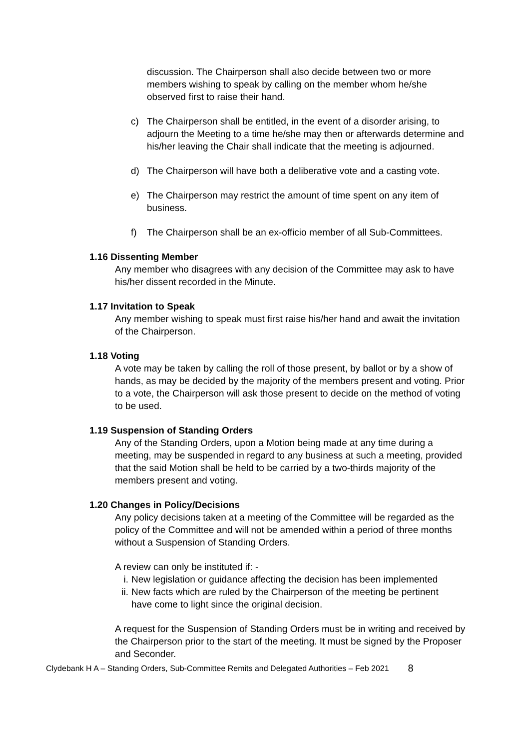discussion. The Chairperson shall also decide between two or more members wishing to speak by calling on the member whom he/she observed first to raise their hand.
c) The Chairperson shall be entitled, in the event of a disorder arising, to adjourn the Meeting to a time he/she may then or afterwards determine and his/her leaving the Chair shall indicate that the meeting is adjourned.
d) The Chairperson will have both a deliberative vote and a casting vote.
e) The Chairperson may restrict the amount of time spent on any item of business.
f) The Chairperson shall be an ex-officio member of all Sub-Committees.
1.16 Dissenting Member
Any member who disagrees with any decision of the Committee may ask to have his/her dissent recorded in the Minute.
1.17 Invitation to Speak
Any member wishing to speak must first raise his/her hand and await the invitation of the Chairperson.
1.18 Voting
A vote may be taken by calling the roll of those present, by ballot or by a show of hands, as may be decided by the majority of the members present and voting. Prior to a vote, the Chairperson will ask those present to decide on the method of voting to be used.
1.19 Suspension of Standing Orders
Any of the Standing Orders, upon a Motion being made at any time during a meeting, may be suspended in regard to any business at such a meeting, provided that the said Motion shall be held to be carried by a two-thirds majority of the members present and voting.
1.20 Changes in Policy/Decisions
Any policy decisions taken at a meeting of the Committee will be regarded as the policy of the Committee and will not be amended within a period of three months without a Suspension of Standing Orders.
A review can only be instituted if: -
i. New legislation or guidance affecting the decision has been implemented
ii. New facts which are ruled by the Chairperson of the meeting be pertinent have come to light since the original decision.
A request for the Suspension of Standing Orders must be in writing and received by the Chairperson prior to the start of the meeting. It must be signed by the Proposer and Seconder.
Clydebank H A – Standing Orders, Sub-Committee Remits and Delegated Authorities – Feb 2021 8